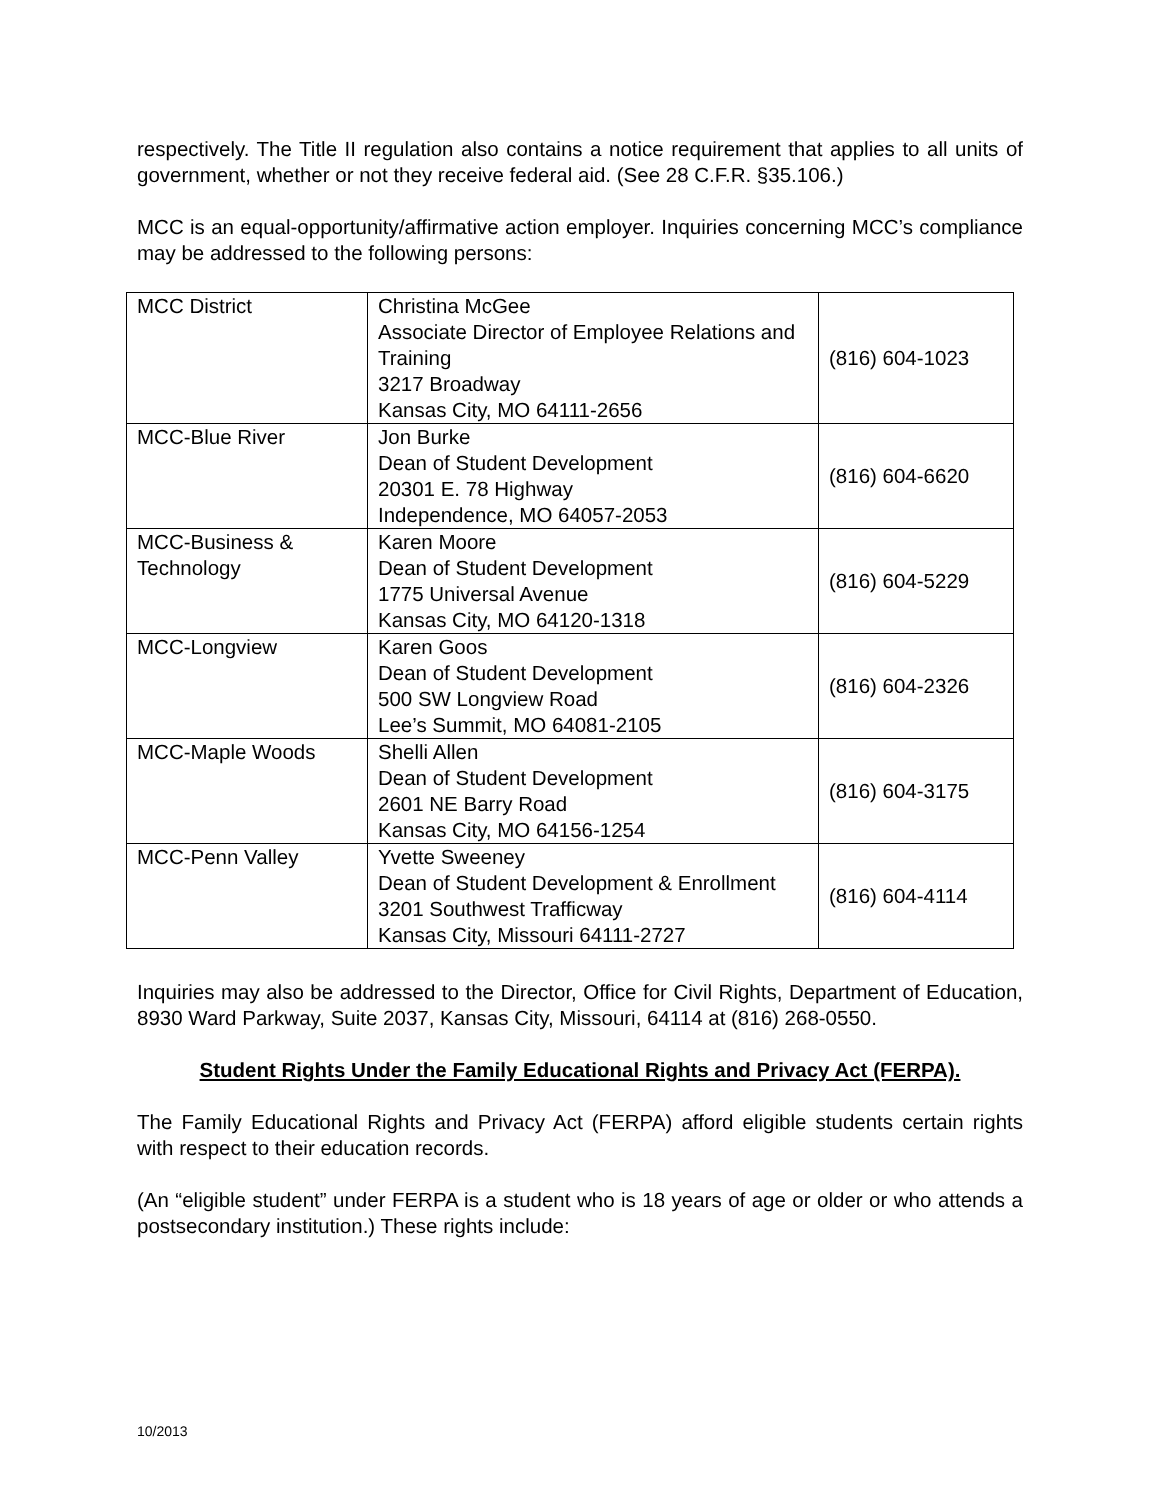respectively. The Title II regulation also contains a notice requirement that applies to all units of government, whether or not they receive federal aid. (See 28 C.F.R. §35.106.)
MCC is an equal-opportunity/affirmative action employer. Inquiries concerning MCC’s compliance may be addressed to the following persons:
| MCC District | Christina McGee Associate Director of Employee Relations and Training 3217 Broadway Kansas City, MO 64111-2656 | (816) 604-1023 |
| MCC-Blue River | Jon Burke Dean of Student Development 20301 E. 78 Highway Independence, MO 64057-2053 | (816) 604-6620 |
| MCC-Business & Technology | Karen Moore Dean of Student Development 1775 Universal Avenue Kansas City, MO 64120-1318 | (816) 604-5229 |
| MCC-Longview | Karen Goos Dean of Student Development 500 SW Longview Road Lee’s Summit, MO 64081-2105 | (816) 604-2326 |
| MCC-Maple Woods | Shelli Allen Dean of Student Development 2601 NE Barry Road Kansas City, MO 64156-1254 | (816) 604-3175 |
| MCC-Penn Valley | Yvette Sweeney Dean of Student Development & Enrollment 3201 Southwest Trafficway Kansas City, Missouri 64111-2727 | (816) 604-4114 |
Inquiries may also be addressed to the Director, Office for Civil Rights, Department of Education, 8930 Ward Parkway, Suite 2037, Kansas City, Missouri, 64114 at (816) 268-0550.
Student Rights Under the Family Educational Rights and Privacy Act (FERPA).
The Family Educational Rights and Privacy Act (FERPA) afford eligible students certain rights with respect to their education records.
(An “eligible student” under FERPA is a student who is 18 years of age or older or who attends a postsecondary institution.) These rights include:
10/2013